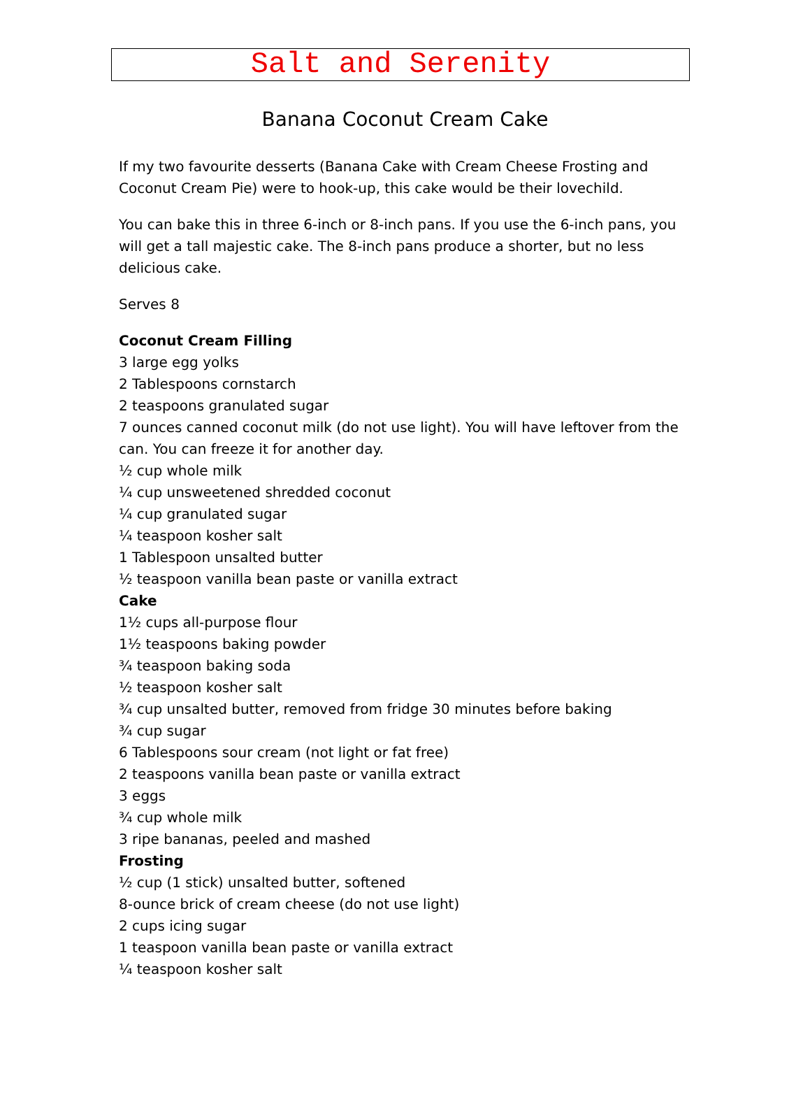Salt and Serenity
Banana Coconut Cream Cake
If my two favourite desserts (Banana Cake with Cream Cheese Frosting and Coconut Cream Pie) were to hook-up, this cake would be their lovechild.
You can bake this in three 6-inch or 8-inch pans. If you use the 6-inch pans, you will get a tall majestic cake. The 8-inch pans produce a shorter, but no less delicious cake.
Serves 8
Coconut Cream Filling
3 large egg yolks
2 Tablespoons cornstarch
2 teaspoons granulated sugar
7 ounces canned coconut milk (do not use light). You will have leftover from the can. You can freeze it for another day.
½ cup whole milk
¼ cup unsweetened shredded coconut
¼ cup granulated sugar
¼ teaspoon kosher salt
1 Tablespoon unsalted butter
½ teaspoon vanilla bean paste or vanilla extract
Cake
1½ cups all-purpose flour
1½ teaspoons baking powder
¾ teaspoon baking soda
½ teaspoon kosher salt
¾ cup unsalted butter, removed from fridge 30 minutes before baking
¾ cup sugar
6 Tablespoons sour cream (not light or fat free)
2 teaspoons vanilla bean paste or vanilla extract
3 eggs
¾ cup whole milk
3 ripe bananas, peeled and mashed
Frosting
½ cup (1 stick) unsalted butter, softened
8-ounce brick of cream cheese (do not use light)
2 cups icing sugar
1 teaspoon vanilla bean paste or vanilla extract
¼ teaspoon kosher salt